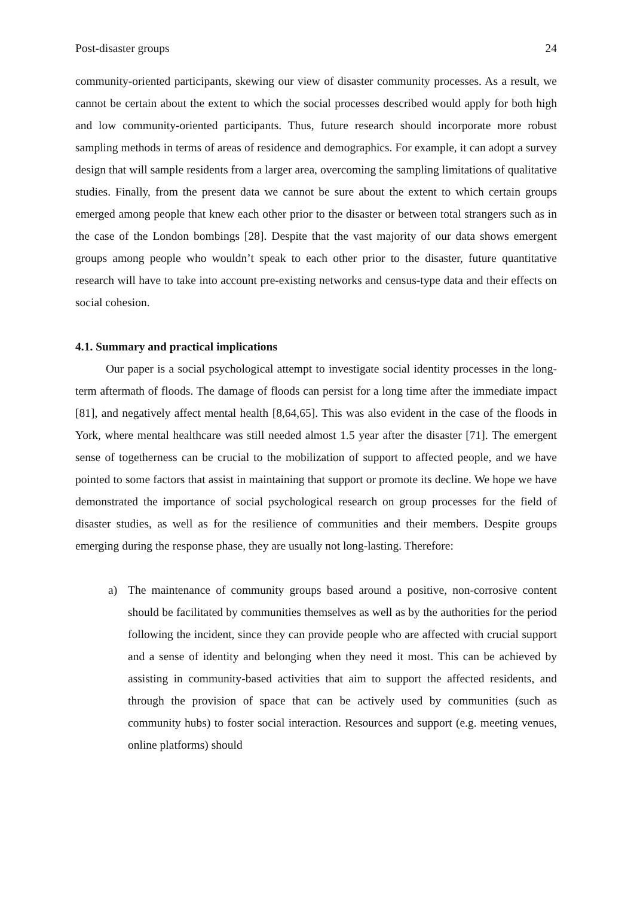Post-disaster groups 24
community-oriented participants, skewing our view of disaster community processes. As a result, we cannot be certain about the extent to which the social processes described would apply for both high and low community-oriented participants. Thus, future research should incorporate more robust sampling methods in terms of areas of residence and demographics. For example, it can adopt a survey design that will sample residents from a larger area, overcoming the sampling limitations of qualitative studies. Finally, from the present data we cannot be sure about the extent to which certain groups emerged among people that knew each other prior to the disaster or between total strangers such as in the case of the London bombings [28]. Despite that the vast majority of our data shows emergent groups among people who wouldn’t speak to each other prior to the disaster, future quantitative research will have to take into account pre-existing networks and census-type data and their effects on social cohesion.
4.1. Summary and practical implications
Our paper is a social psychological attempt to investigate social identity processes in the long-term aftermath of floods. The damage of floods can persist for a long time after the immediate impact [81], and negatively affect mental health [8,64,65]. This was also evident in the case of the floods in York, where mental healthcare was still needed almost 1.5 year after the disaster [71]. The emergent sense of togetherness can be crucial to the mobilization of support to affected people, and we have pointed to some factors that assist in maintaining that support or promote its decline. We hope we have demonstrated the importance of social psychological research on group processes for the field of disaster studies, as well as for the resilience of communities and their members. Despite groups emerging during the response phase, they are usually not long-lasting. Therefore:
a) The maintenance of community groups based around a positive, non-corrosive content should be facilitated by communities themselves as well as by the authorities for the period following the incident, since they can provide people who are affected with crucial support and a sense of identity and belonging when they need it most. This can be achieved by assisting in community-based activities that aim to support the affected residents, and through the provision of space that can be actively used by communities (such as community hubs) to foster social interaction. Resources and support (e.g. meeting venues, online platforms) should